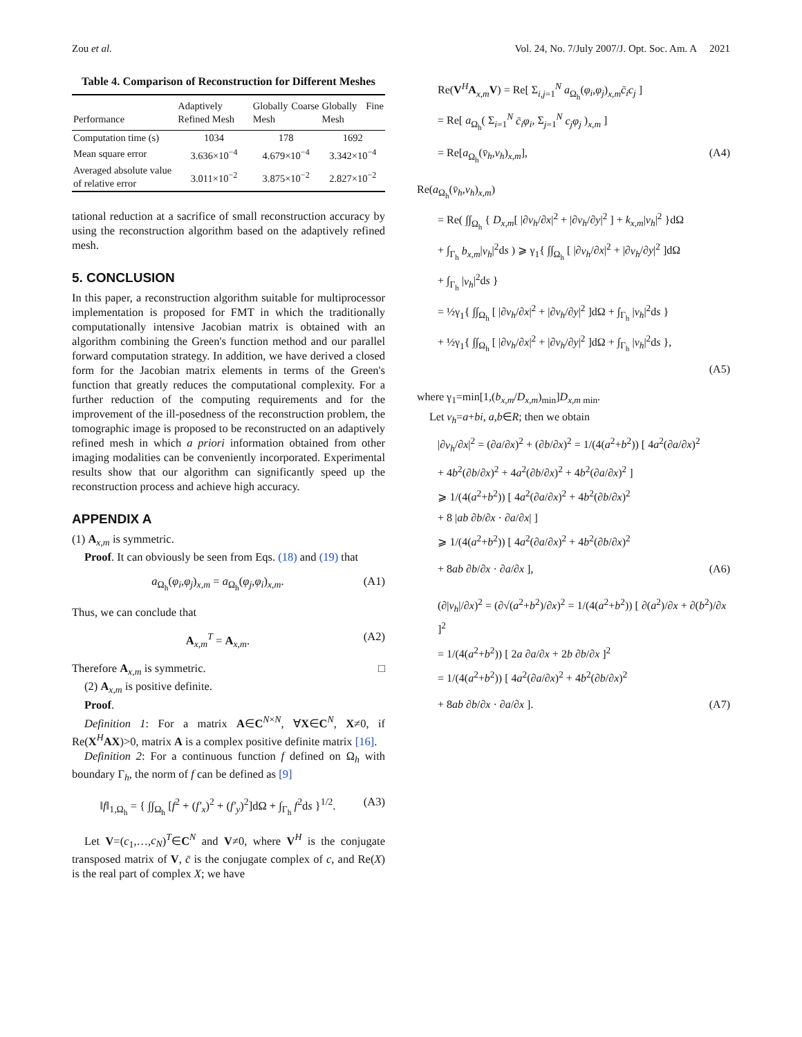Zou et al. Vol. 24, No. 7/July 2007/J. Opt. Soc. Am. A 2021
Table 4. Comparison of Reconstruction for Different Meshes
| Performance | Adaptively Refined Mesh | Globally Coarse Mesh | Globally Fine Mesh |
| --- | --- | --- | --- |
| Computation time (s) | 1034 | 178 | 1692 |
| Mean square error | 3.636×10<sup>−4</sup> | 4.679×10<sup>−4</sup> | 3.342×10<sup>−4</sup> |
| Averaged absolute value of relative error | 3.011×10<sup>−2</sup> | 3.875×10<sup>−2</sup> | 2.827×10<sup>−2</sup> |
tational reduction at a sacrifice of small reconstruction accuracy by using the reconstruction algorithm based on the adaptively refined mesh.
5. CONCLUSION
In this paper, a reconstruction algorithm suitable for multiprocessor implementation is proposed for FMT in which the traditionally computationally intensive Jacobian matrix is obtained with an algorithm combining the Green's function method and our parallel forward computation strategy. In addition, we have derived a closed form for the Jacobian matrix elements in terms of the Green's function that greatly reduces the computational complexity. For a further reduction of the computing requirements and for the improvement of the ill-posedness of the reconstruction problem, the tomographic image is proposed to be reconstructed on an adaptively refined mesh in which a priori information obtained from other imaging modalities can be conveniently incorporated. Experimental results show that our algorithm can significantly speed up the reconstruction process and achieve high accuracy.
APPENDIX A
(1) A<sub>x,m</sub> is symmetric.
Proof. It can obviously be seen from Eqs. (18) and (19) that
a<sub>Ω<sub>h</sub></sub>(φ<sub>i</sub>,φ<sub>j</sub>)<sub>x,m</sub> = a<sub>Ω<sub>h</sub></sub>(φ<sub>j</sub>,φ<sub>i</sub>)<sub>x,m</sub>. (A1)
Thus, we can conclude that
A<sub>x,m</sub><sup>T</sup> = A<sub>x,m</sub>. (A2)
Therefore A<sub>x,m</sub> is symmetric. □
(2) A<sub>x,m</sub> is positive definite.
Proof.
Definition 1: For a matrix A∈C<sup>N×N</sup>, ∀X∈C<sup>N</sup>, X≠0, if Re(X<sup>H</sup>AX)>0, matrix A is a complex positive definite matrix [16].
Definition 2: For a continuous function f defined on Ω<sub>h</sub> with boundary Γ<sub>h</sub>, the norm of f can be defined as [9]
‖f‖<sub>1,Ω<sub>h</sub></sub> = { ∫∫<sub>Ω<sub>h</sub></sub> [f<sup>2</sup> + (f′<sub>x</sub>)<sup>2</sup> + (f′<sub>y</sub>)<sup>2</sup>]dΩ + ∫<sub>Γ<sub>h</sub></sub> f<sup>2</sup>ds }<sup>1/2</sup>. (A3)
Let V=(c<sub>1</sub>,…,c<sub>N</sub>)<sup>T</sup>∈C<sup>N</sup> and V≠0, where V<sup>H</sup> is the conjugate transposed matrix of V, c̄ is the conjugate complex of c, and Re(X) is the real part of complex X; we have
Re(V<sup>H</sup>A<sub>x,m</sub>V) = Re[ Σ<sub>i,j=1</sub><sup>N</sup> a<sub>Ω<sub>h</sub></sub>(φ<sub>i</sub>,φ<sub>j</sub>)<sub>x,m</sub>c̄<sub>i</sub>c<sub>j</sub> ]
= Re[ a<sub>Ω<sub>h</sub></sub>( Σ<sub>i=1</sub><sup>N</sup> c̄<sub>i</sub>φ<sub>i</sub>, Σ<sub>j=1</sub><sup>N</sup> c<sub>j</sub>φ<sub>j</sub> )<sub>x,m</sub> ]
= Re[a<sub>Ω<sub>h</sub></sub>(v̄<sub>h</sub>,v<sub>h</sub>)<sub>x,m</sub>], (A4)
Re(a<sub>Ω<sub>h</sub></sub>(v̄<sub>h</sub>,v<sub>h</sub>)<sub>x,m</sub>)
= Re( ∫∫<sub>Ω<sub>h</sub></sub> { D<sub>x,m</sub>[ |∂v<sub>h</sub>/∂x|<sup>2</sup> + |∂v<sub>h</sub>/∂y|<sup>2</sup> ] + k<sub>x,m</sub>|v<sub>h</sub>|<sup>2</sup> }dΩ
+ ∫<sub>Γ<sub>h</sub></sub> b<sub>x,m</sub>|v<sub>h</sub>|<sup>2</sup>ds ) ⩾ γ<sub>1</sub>{ ∫∫<sub>Ω<sub>h</sub></sub> [ |∂v<sub>h</sub>/∂x|<sup>2</sup> + |∂v<sub>h</sub>/∂y|<sup>2</sup> ]dΩ
+ ∫<sub>Γ<sub>h</sub></sub> |v<sub>h</sub>|<sup>2</sup>ds }
= ½γ<sub>1</sub>{ ∫∫<sub>Ω<sub>h</sub></sub> [ |∂v<sub>h</sub>/∂x|<sup>2</sup> + |∂v<sub>h</sub>/∂y|<sup>2</sup> ]dΩ + ∫<sub>Γ<sub>h</sub></sub> |v<sub>h</sub>|<sup>2</sup>ds }
+ ½γ<sub>1</sub>{ ∫∫<sub>Ω<sub>h</sub></sub> [ |∂v<sub>h</sub>/∂x|<sup>2</sup> + |∂v<sub>h</sub>/∂y|<sup>2</sup> ]dΩ + ∫<sub>Γ<sub>h</sub></sub> |v<sub>h</sub>|<sup>2</sup>ds },
(A5)
where γ<sub>1</sub>=min[1,(b<sub>x,m</sub>/D<sub>x,m</sub>)<sub>min</sub>]D<sub>x,m min</sub>.
Let v<sub>h</sub>=a+bi, a,b∈R; then we obtain
|∂v<sub>h</sub>/∂x|<sup>2</sup> = (∂a/∂x)<sup>2</sup> + (∂b/∂x)<sup>2</sup> = 1/(4(a<sup>2</sup>+b<sup>2</sup>)) [ 4a<sup>2</sup>(∂a/∂x)<sup>2</sup>
+ 4b<sup>2</sup>(∂b/∂x)<sup>2</sup> + 4a<sup>2</sup>(∂b/∂x)<sup>2</sup> + 4b<sup>2</sup>(∂a/∂x)<sup>2</sup> ]
⩾ 1/(4(a<sup>2</sup>+b<sup>2</sup>)) [ 4a<sup>2</sup>(∂a/∂x)<sup>2</sup> + 4b<sup>2</sup>(∂b/∂x)<sup>2</sup>
+ 8 |ab ∂b/∂x · ∂a/∂x| ]
⩾ 1/(4(a<sup>2</sup>+b<sup>2</sup>)) [ 4a<sup>2</sup>(∂a/∂x)<sup>2</sup> + 4b<sup>2</sup>(∂b/∂x)<sup>2</sup>
+ 8ab ∂b/∂x · ∂a/∂x ], (A6)
(∂|v<sub>h</sub>|/∂x)<sup>2</sup> = (∂√(a<sup>2</sup>+b<sup>2</sup>)/∂x)<sup>2</sup> = 1/(4(a<sup>2</sup>+b<sup>2</sup>)) [ ∂(a<sup>2</sup>)/∂x + ∂(b<sup>2</sup>)/∂x ]<sup>2</sup>
= 1/(4(a<sup>2</sup>+b<sup>2</sup>)) [ 2a ∂a/∂x + 2b ∂b/∂x ]<sup>2</sup>
= 1/(4(a<sup>2</sup>+b<sup>2</sup>)) [ 4a<sup>2</sup>(∂a/∂x)<sup>2</sup> + 4b<sup>2</sup>(∂b/∂x)<sup>2</sup>
+ 8ab ∂b/∂x · ∂a/∂x ]. (A7)